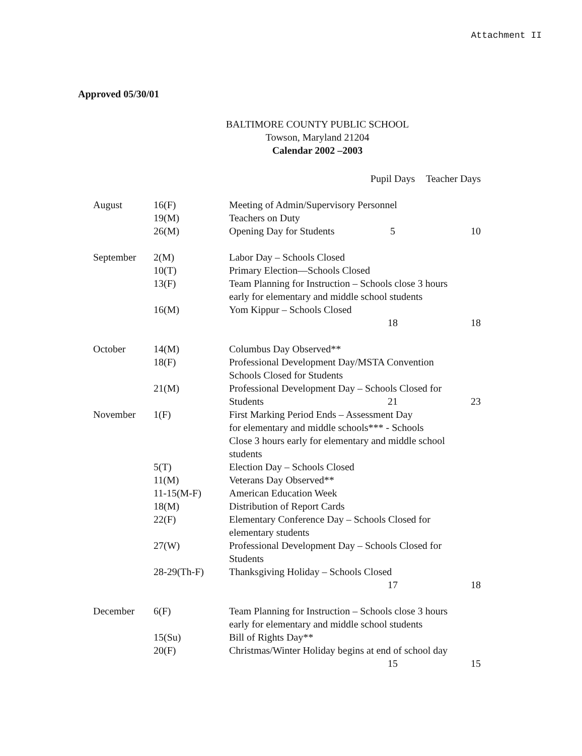Attachment II
Approved 05/30/01
BALTIMORE COUNTY PUBLIC SCHOOL
Towson, Maryland 21204
Calendar 2002 –2003
| | | | Pupil Days | Teacher Days |
| --- | --- | --- | --- | --- |
| August | 16(F) | Meeting of Admin/Supervisory Personnel | | |
| | 19(M) | Teachers on Duty | | |
| | 26(M) | Opening Day for Students | 5 | 10 |
| September | 2(M) | Labor Day – Schools Closed | | |
| | 10(T) | Primary Election—Schools Closed | | |
| | 13(F) | Team Planning for Instruction – Schools close 3 hours early for elementary and middle school students | | |
| | 16(M) | Yom Kippur – Schools Closed | | |
| | | | 18 | 18 |
| October | 14(M) | Columbus Day Observed** | | |
| | 18(F) | Professional Development Day/MSTA Convention Schools Closed for Students | | |
| | 21(M) | Professional Development Day – Schools Closed for | | |
| | | Students | 21 | 23 |
| November | 1(F) | First Marking Period Ends – Assessment Day for elementary and middle schools*** - Schools Close 3 hours early for elementary and middle school students | | |
| | 5(T) | Election Day – Schools Closed | | |
| | 11(M) | Veterans Day Observed** | | |
| | 11-15(M-F) | American Education Week | | |
| | 18(M) | Distribution of Report Cards | | |
| | 22(F) | Elementary Conference Day – Schools Closed for elementary students | | |
| | 27(W) | Professional Development Day – Schools Closed for Students | | |
| | 28-29(Th-F) | Thanksgiving Holiday – Schools Closed | | |
| | | | 17 | 18 |
| December | 6(F) | Team Planning for Instruction – Schools close 3 hours early for elementary and middle school students | | |
| | 15(Su) | Bill of Rights Day** | | |
| | 20(F) | Christmas/Winter Holiday begins at end of school day | | |
| | | | 15 | 15 |